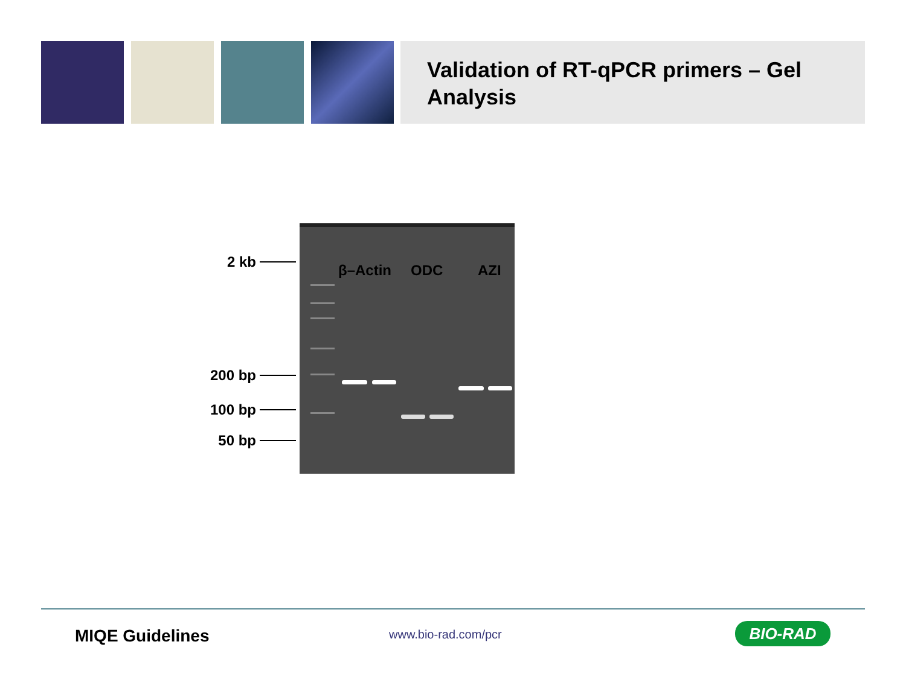Validation of RT-qPCR primers – Gel Analysis
2 kb
200 bp
100 bp
50 bp
β–Actin ODC AZI
MIQE Guidelines www.bio-rad.com/pcr BIO-RAD